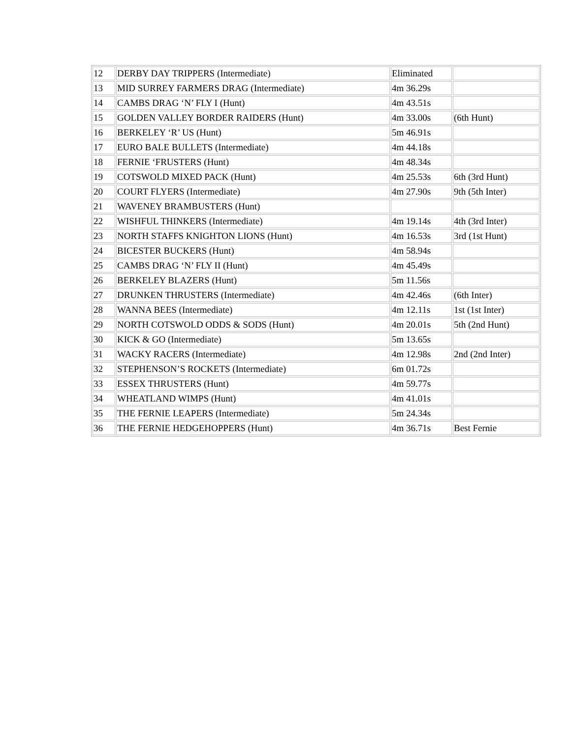| 12 | DERBY DAY TRIPPERS (Intermediate) | Eliminated | |
| 13 | MID SURREY FARMERS DRAG (Intermediate) | 4m 36.29s | |
| 14 | CAMBS DRAG ‘N’ FLY I (Hunt) | 4m 43.51s | |
| 15 | GOLDEN VALLEY BORDER RAIDERS (Hunt) | 4m 33.00s | (6th Hunt) |
| 16 | BERKELEY ‘R’ US (Hunt) | 5m 46.91s | |
| 17 | EURO BALE BULLETS (Intermediate) | 4m 44.18s | |
| 18 | FERNIE ‘FRUSTERS (Hunt) | 4m 48.34s | |
| 19 | COTSWOLD MIXED PACK (Hunt) | 4m 25.53s | 6th (3rd Hunt) |
| 20 | COURT FLYERS (Intermediate) | 4m 27.90s | 9th (5th Inter) |
| 21 | WAVENEY BRAMBUSTERS (Hunt) | | |
| 22 | WISHFUL THINKERS (Intermediate) | 4m 19.14s | 4th (3rd Inter) |
| 23 | NORTH STAFFS KNIGHTON LIONS (Hunt) | 4m 16.53s | 3rd (1st Hunt) |
| 24 | BICESTER BUCKERS (Hunt) | 4m 58.94s | |
| 25 | CAMBS DRAG ‘N’ FLY II (Hunt) | 4m 45.49s | |
| 26 | BERKELEY BLAZERS (Hunt) | 5m 11.56s | |
| 27 | DRUNKEN THRUSTERS (Intermediate) | 4m 42.46s | (6th Inter) |
| 28 | WANNA BEES (Intermediate) | 4m 12.11s | 1st (1st Inter) |
| 29 | NORTH COTSWOLD ODDS & SODS (Hunt) | 4m 20.01s | 5th (2nd Hunt) |
| 30 | KICK & GO (Intermediate) | 5m 13.65s | |
| 31 | WACKY RACERS (Intermediate) | 4m 12.98s | 2nd (2nd Inter) |
| 32 | STEPHENSON’S ROCKETS (Intermediate) | 6m 01.72s | |
| 33 | ESSEX THRUSTERS (Hunt) | 4m 59.77s | |
| 34 | WHEATLAND WIMPS (Hunt) | 4m 41.01s | |
| 35 | THE FERNIE LEAPERS (Intermediate) | 5m 24.34s | |
| 36 | THE FERNIE HEDGEHOPPERS (Hunt) | 4m 36.71s | Best Fernie |